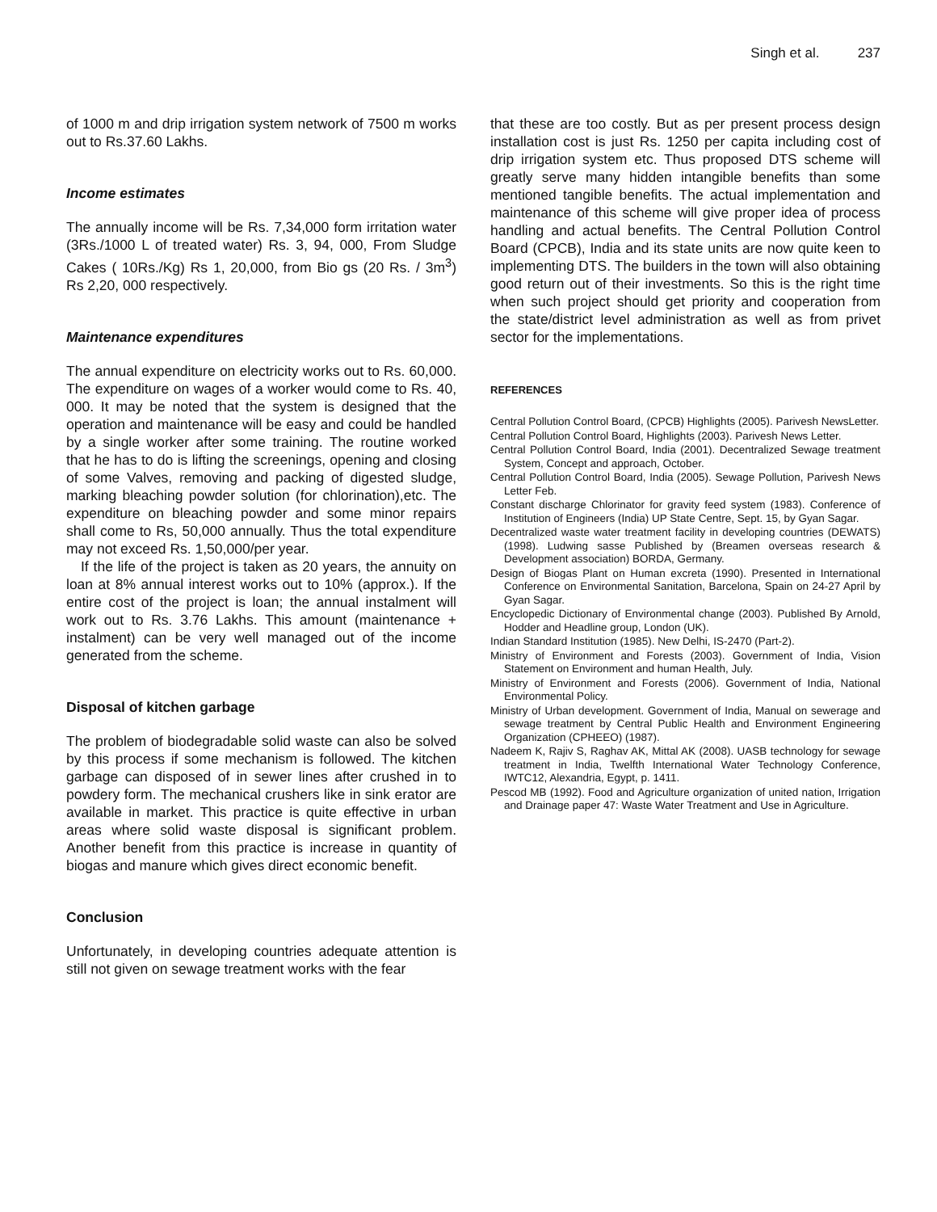Singh et al. 237
of 1000 m and drip irrigation system network of 7500 m works out to Rs.37.60 Lakhs.
Income estimates
The annually income will be Rs. 7,34,000 form irritation water (3Rs./1000 L of treated water) Rs. 3, 94, 000, From Sludge Cakes ( 10Rs./Kg) Rs 1, 20,000, from Bio gs (20 Rs. / 3m<sup>3</sup>) Rs 2,20, 000 respectively.
Maintenance expenditures
The annual expenditure on electricity works out to Rs. 60,000. The expenditure on wages of a worker would come to Rs. 40, 000. It may be noted that the system is designed that the operation and maintenance will be easy and could be handled by a single worker after some training. The routine worked that he has to do is lifting the screenings, opening and closing of some Valves, removing and packing of digested sludge, marking bleaching powder solution (for chlorination),etc. The expenditure on bleaching powder and some minor repairs shall come to Rs, 50,000 annually. Thus the total expenditure may not exceed Rs. 1,50,000/per year.
If the life of the project is taken as 20 years, the annuity on loan at 8% annual interest works out to 10% (approx.). If the entire cost of the project is loan; the annual instalment will work out to Rs. 3.76 Lakhs. This amount (maintenance + instalment) can be very well managed out of the income generated from the scheme.
Disposal of kitchen garbage
The problem of biodegradable solid waste can also be solved by this process if some mechanism is followed. The kitchen garbage can disposed of in sewer lines after crushed in to powdery form. The mechanical crushers like in sink erator are available in market. This practice is quite effective in urban areas where solid waste disposal is significant problem. Another benefit from this practice is increase in quantity of biogas and manure which gives direct economic benefit.
Conclusion
Unfortunately, in developing countries adequate attention is still not given on sewage treatment works with the fear
that these are too costly. But as per present process design installation cost is just Rs. 1250 per capita including cost of drip irrigation system etc. Thus proposed DTS scheme will greatly serve many hidden intangible benefits than some mentioned tangible benefits. The actual implementation and maintenance of this scheme will give proper idea of process handling and actual benefits. The Central Pollution Control Board (CPCB), India and its state units are now quite keen to implementing DTS. The builders in the town will also obtaining good return out of their investments. So this is the right time when such project should get priority and cooperation from the state/district level administration as well as from privet sector for the implementations.
REFERENCES
Central Pollution Control Board, (CPCB) Highlights (2005). Parivesh NewsLetter.
Central Pollution Control Board, Highlights (2003). Parivesh News Letter.
Central Pollution Control Board, India (2001). Decentralized Sewage treatment System, Concept and approach, October.
Central Pollution Control Board, India (2005). Sewage Pollution, Parivesh News Letter Feb.
Constant discharge Chlorinator for gravity feed system (1983). Conference of Institution of Engineers (India) UP State Centre, Sept. 15, by Gyan Sagar.
Decentralized waste water treatment facility in developing countries (DEWATS) (1998). Ludwing sasse Published by (Breamen overseas research & Development association) BORDA, Germany.
Design of Biogas Plant on Human excreta (1990). Presented in International Conference on Environmental Sanitation, Barcelona, Spain on 24-27 April by Gyan Sagar.
Encyclopedic Dictionary of Environmental change (2003). Published By Arnold, Hodder and Headline group, London (UK).
Indian Standard Institution (1985). New Delhi, IS-2470 (Part-2).
Ministry of Environment and Forests (2003). Government of India, Vision Statement on Environment and human Health, July.
Ministry of Environment and Forests (2006). Government of India, National Environmental Policy.
Ministry of Urban development. Government of India, Manual on sewerage and sewage treatment by Central Public Health and Environment Engineering Organization (CPHEEO) (1987).
Nadeem K, Rajiv S, Raghav AK, Mittal AK (2008). UASB technology for sewage treatment in India, Twelfth International Water Technology Conference, IWTC12, Alexandria, Egypt, p. 1411.
Pescod MB (1992). Food and Agriculture organization of united nation, Irrigation and Drainage paper 47: Waste Water Treatment and Use in Agriculture.